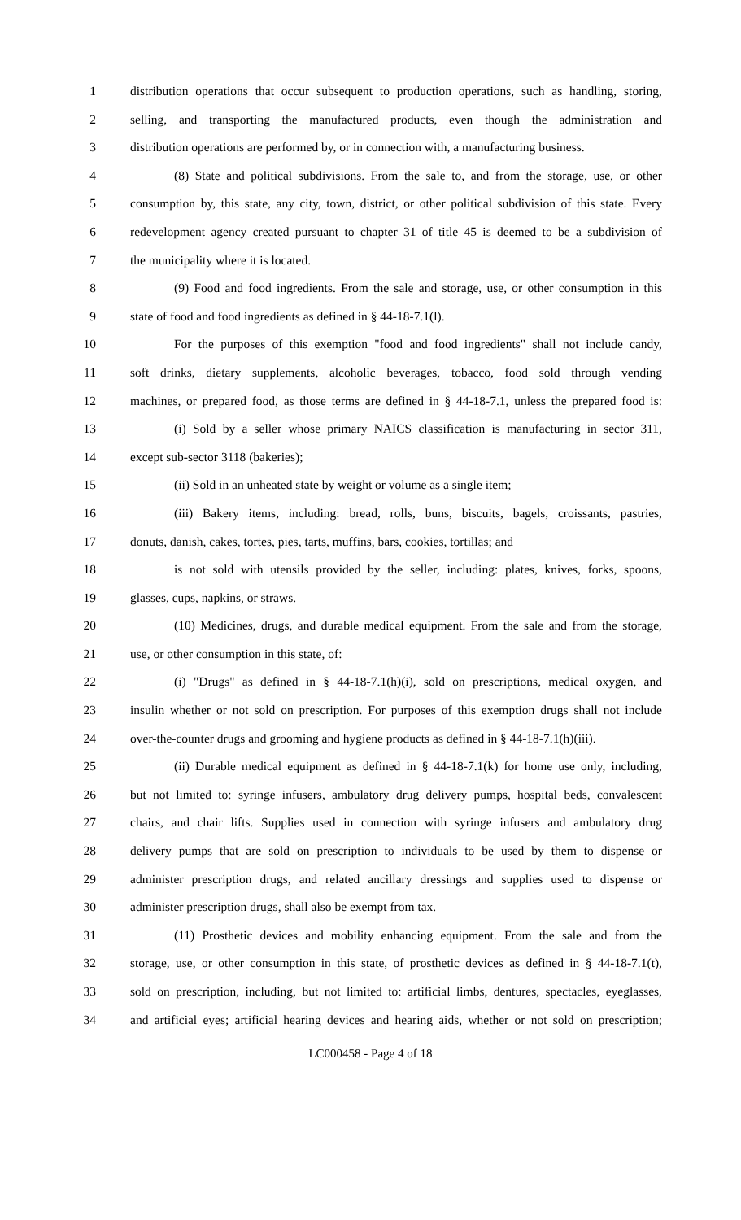1 distribution operations that occur subsequent to production operations, such as handling, storing,
2 selling, and transporting the manufactured products, even though the administration and
3 distribution operations are performed by, or in connection with, a manufacturing business.
4 (8) State and political subdivisions. From the sale to, and from the storage, use, or other
5 consumption by, this state, any city, town, district, or other political subdivision of this state. Every
6 redevelopment agency created pursuant to chapter 31 of title 45 is deemed to be a subdivision of
7 the municipality where it is located.
8 (9) Food and food ingredients. From the sale and storage, use, or other consumption in this
9 state of food and food ingredients as defined in § 44-18-7.1(l).
10 For the purposes of this exemption "food and food ingredients" shall not include candy,
11 soft drinks, dietary supplements, alcoholic beverages, tobacco, food sold through vending
12 machines, or prepared food, as those terms are defined in § 44-18-7.1, unless the prepared food is:
13 (i) Sold by a seller whose primary NAICS classification is manufacturing in sector 311,
14 except sub-sector 3118 (bakeries);
15 (ii) Sold in an unheated state by weight or volume as a single item;
16 (iii) Bakery items, including: bread, rolls, buns, biscuits, bagels, croissants, pastries,
17 donuts, danish, cakes, tortes, pies, tarts, muffins, bars, cookies, tortillas; and
18 is not sold with utensils provided by the seller, including: plates, knives, forks, spoons,
19 glasses, cups, napkins, or straws.
20 (10) Medicines, drugs, and durable medical equipment. From the sale and from the storage,
21 use, or other consumption in this state, of:
22 (i) "Drugs" as defined in § 44-18-7.1(h)(i), sold on prescriptions, medical oxygen, and
23 insulin whether or not sold on prescription. For purposes of this exemption drugs shall not include
24 over-the-counter drugs and grooming and hygiene products as defined in § 44-18-7.1(h)(iii).
25 (ii) Durable medical equipment as defined in § 44-18-7.1(k) for home use only, including,
26 but not limited to: syringe infusers, ambulatory drug delivery pumps, hospital beds, convalescent
27 chairs, and chair lifts. Supplies used in connection with syringe infusers and ambulatory drug
28 delivery pumps that are sold on prescription to individuals to be used by them to dispense or
29 administer prescription drugs, and related ancillary dressings and supplies used to dispense or
30 administer prescription drugs, shall also be exempt from tax.
31 (11) Prosthetic devices and mobility enhancing equipment. From the sale and from the
32 storage, use, or other consumption in this state, of prosthetic devices as defined in § 44-18-7.1(t),
33 sold on prescription, including, but not limited to: artificial limbs, dentures, spectacles, eyeglasses,
34 and artificial eyes; artificial hearing devices and hearing aids, whether or not sold on prescription;
LC000458 - Page 4 of 18